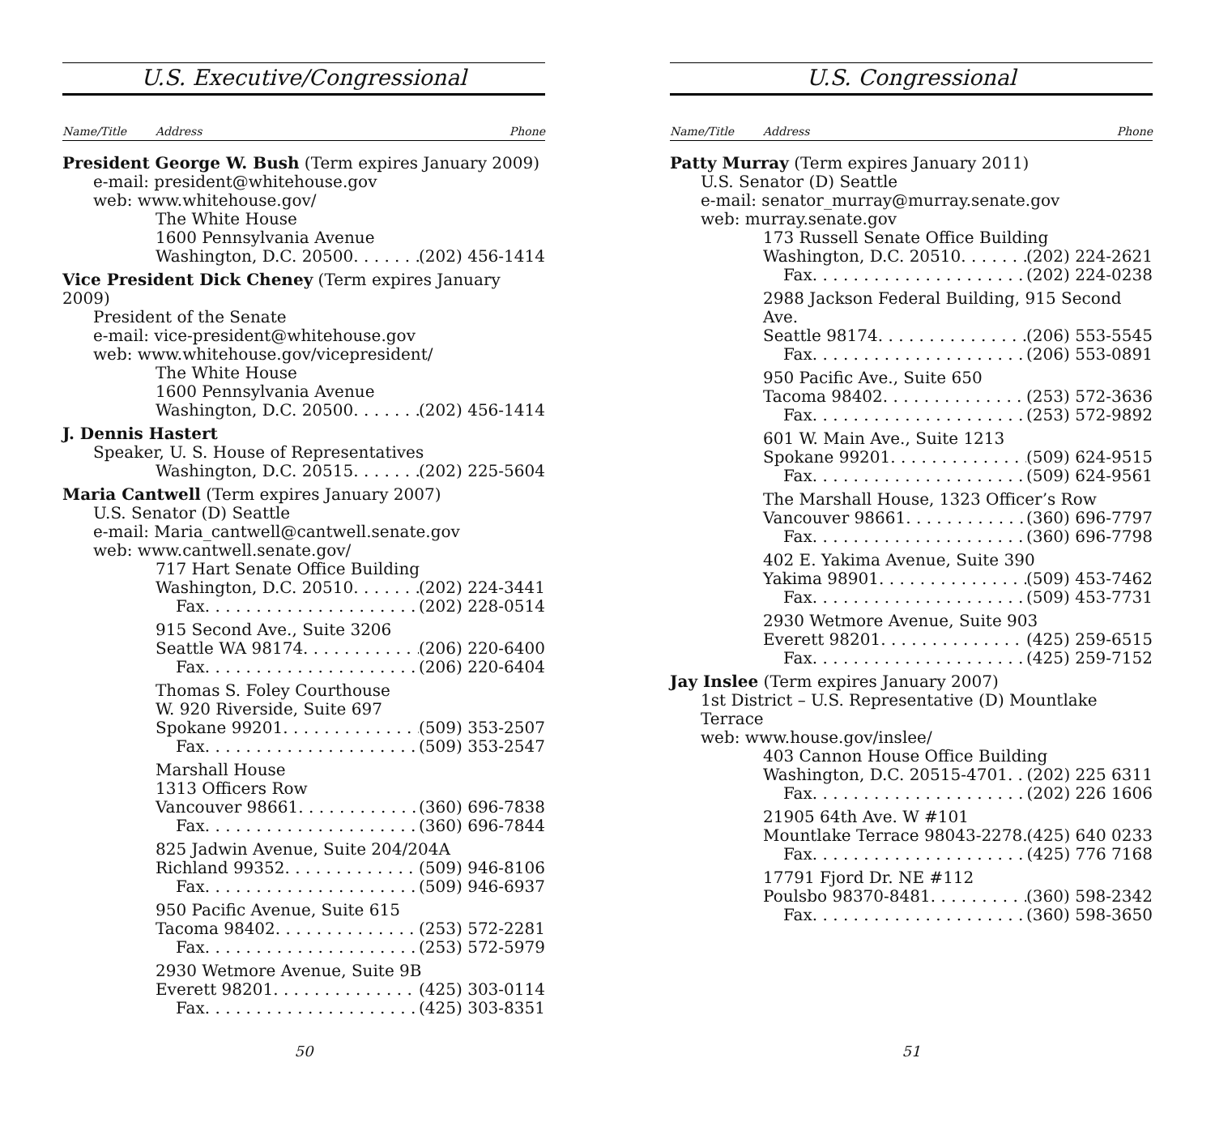U.S. Executive/Congressional
Name/Title Address Phone
President George W. Bush (Term expires January 2009)
e-mail: president@whitehouse.gov
web: www.whitehouse.gov/
The White House
1600 Pennsylvania Avenue
Washington, D.C. 20500 (202) 456-1414
Vice President Dick Cheney (Term expires January 2009)
President of the Senate
e-mail: vice-president@whitehouse.gov
web: www.whitehouse.gov/vicepresident/
The White House
1600 Pennsylvania Avenue
Washington, D.C. 20500 (202) 456-1414
J. Dennis Hastert
Speaker, U. S. House of Representatives
Washington, D.C. 20515 (202) 225-5604
Maria Cantwell (Term expires January 2007)
U.S. Senator (D) Seattle
e-mail: Maria_cantwell@cantwell.senate.gov
web: www.cantwell.senate.gov/
717 Hart Senate Office Building
Washington, D.C. 20510 (202) 224-3441
Fax (202) 228-0514
915 Second Ave., Suite 3206
Seattle WA 98174 (206) 220-6400
Fax (206) 220-6404
Thomas S. Foley Courthouse
W. 920 Riverside, Suite 697
Spokane 99201 (509) 353-2507
Fax (509) 353-2547
Marshall House
1313 Officers Row
Vancouver 98661 (360) 696-7838
Fax (360) 696-7844
825 Jadwin Avenue, Suite 204/204A
Richland 99352 (509) 946-8106
Fax (509) 946-6937
950 Pacific Avenue, Suite 615
Tacoma 98402 (253) 572-2281
Fax (253) 572-5979
2930 Wetmore Avenue, Suite 9B
Everett 98201 (425) 303-0114
Fax (425) 303-8351
50
U.S. Congressional
Name/Title Address Phone
Patty Murray (Term expires January 2011)
U.S. Senator (D) Seattle
e-mail: senator_murray@murray.senate.gov
web: murray.senate.gov
173 Russell Senate Office Building
Washington, D.C. 20510 (202) 224-2621
Fax (202) 224-0238
2988 Jackson Federal Building, 915 Second Ave.
Seattle 98174 (206) 553-5545
Fax (206) 553-0891
950 Pacific Ave., Suite 650
Tacoma 98402 (253) 572-3636
Fax (253) 572-9892
601 W. Main Ave., Suite 1213
Spokane 99201 (509) 624-9515
Fax (509) 624-9561
The Marshall House, 1323 Officer’s Row
Vancouver 98661 (360) 696-7797
Fax (360) 696-7798
402 E. Yakima Avenue, Suite 390
Yakima 98901 (509) 453-7462
Fax (509) 453-7731
2930 Wetmore Avenue, Suite 903
Everett 98201 (425) 259-6515
Fax (425) 259-7152
Jay Inslee (Term expires January 2007)
1st District – U.S. Representative (D) Mountlake Terrace
web: www.house.gov/inslee/
403 Cannon House Office Building
Washington, D.C. 20515-4701 (202) 225 6311
Fax (202) 226 1606
21905 64th Ave. W #101
Mountlake Terrace 98043-2278 (425) 640 0233
Fax (425) 776 7168
17791 Fjord Dr. NE #112
Poulsbo 98370-8481 (360) 598-2342
Fax (360) 598-3650
51